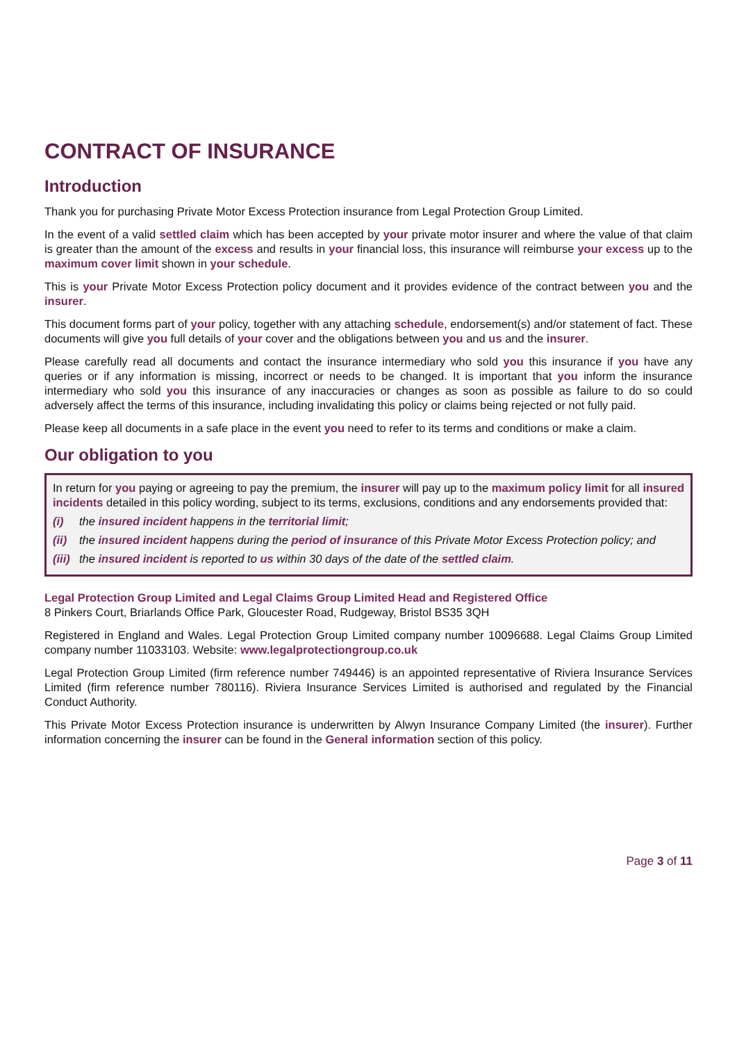CONTRACT OF INSURANCE
Introduction
Thank you for purchasing Private Motor Excess Protection insurance from Legal Protection Group Limited.
In the event of a valid settled claim which has been accepted by your private motor insurer and where the value of that claim is greater than the amount of the excess and results in your financial loss, this insurance will reimburse your excess up to the maximum cover limit shown in your schedule.
This is your Private Motor Excess Protection policy document and it provides evidence of the contract between you and the insurer.
This document forms part of your policy, together with any attaching schedule, endorsement(s) and/or statement of fact. These documents will give you full details of your cover and the obligations between you and us and the insurer.
Please carefully read all documents and contact the insurance intermediary who sold you this insurance if you have any queries or if any information is missing, incorrect or needs to be changed. It is important that you inform the insurance intermediary who sold you this insurance of any inaccuracies or changes as soon as possible as failure to do so could adversely affect the terms of this insurance, including invalidating this policy or claims being rejected or not fully paid.
Please keep all documents in a safe place in the event you need to refer to its terms and conditions or make a claim.
Our obligation to you
In return for you paying or agreeing to pay the premium, the insurer will pay up to the maximum policy limit for all insured incidents detailed in this policy wording, subject to its terms, exclusions, conditions and any endorsements provided that:
(i) the insured incident happens in the territorial limit;
(ii) the insured incident happens during the period of insurance of this Private Motor Excess Protection policy; and
(iii) the insured incident is reported to us within 30 days of the date of the settled claim.
Legal Protection Group Limited and Legal Claims Group Limited Head and Registered Office
8 Pinkers Court, Briarlands Office Park, Gloucester Road, Rudgeway, Bristol BS35 3QH
Registered in England and Wales. Legal Protection Group Limited company number 10096688. Legal Claims Group Limited company number 11033103. Website: www.legalprotectiongroup.co.uk
Legal Protection Group Limited (firm reference number 749446) is an appointed representative of Riviera Insurance Services Limited (firm reference number 780116). Riviera Insurance Services Limited is authorised and regulated by the Financial Conduct Authority.
This Private Motor Excess Protection insurance is underwritten by Alwyn Insurance Company Limited (the insurer). Further information concerning the insurer can be found in the General information section of this policy.
Page 3 of 11